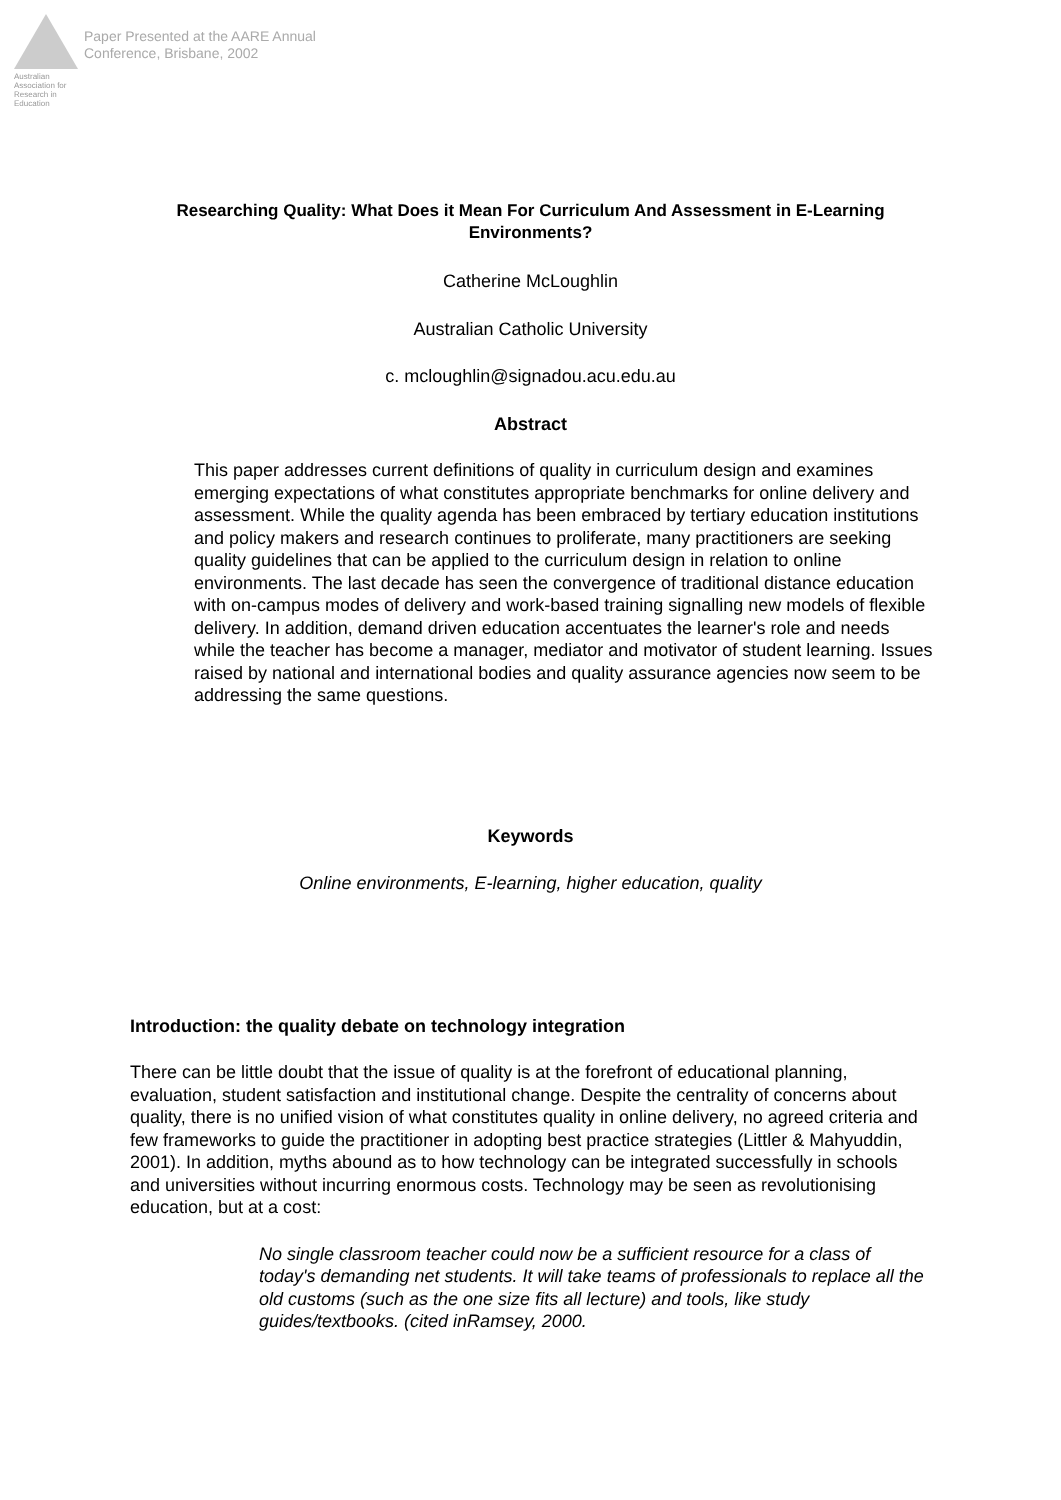Australian Association for Research in Education
Paper Presented at the AARE Annual
Conference, Brisbane, 2002
Researching Quality: What Does it Mean For Curriculum And Assessment in E-Learning Environments?
Catherine McLoughlin
Australian Catholic University
c. mcloughlin@signadou.acu.edu.au
Abstract
This paper addresses current definitions of quality in curriculum design and examines emerging expectations of what constitutes appropriate benchmarks for online delivery and assessment. While the quality agenda has been embraced by tertiary education institutions and policy makers and research continues to proliferate, many practitioners are seeking quality guidelines that can be applied to the curriculum design in relation to online environments. The last decade has seen the convergence of traditional distance education with on-campus modes of delivery and work-based training signalling new models of flexible delivery. In addition, demand driven education accentuates the learner's role and needs while the teacher has become a manager, mediator and motivator of student learning. Issues raised by national and international bodies and quality assurance agencies now seem to be addressing the same questions.
Keywords
Online environments, E-learning, higher education, quality
Introduction: the quality debate on technology integration
There can be little doubt that the issue of quality is at the forefront of educational planning, evaluation, student satisfaction and institutional change. Despite the centrality of concerns about quality, there is no unified vision of what constitutes quality in online delivery, no agreed criteria and few frameworks to guide the practitioner in adopting best practice strategies (Littler & Mahyuddin, 2001). In addition, myths abound as to how technology can be integrated successfully in schools and universities without incurring enormous costs. Technology may be seen as revolutionising education, but at a cost:
No single classroom teacher could now be a sufficient resource for a class of today's demanding net students. It will take teams of professionals to replace all the old customs (such as the one size fits all lecture) and tools, like study guides/textbooks. (cited inRamsey, 2000.